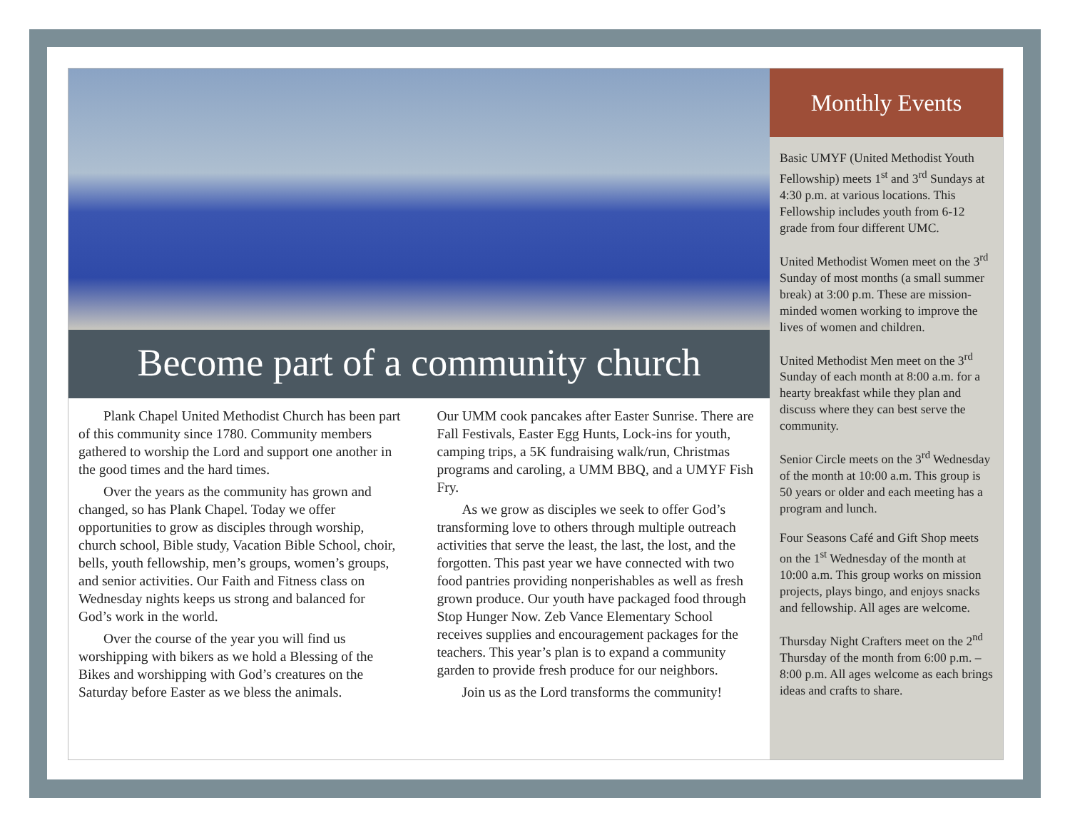Become part of a community church
Plank Chapel United Methodist Church has been part of this community since 1780. Community members gathered to worship the Lord and support one another in the good times and the hard times.
Over the years as the community has grown and changed, so has Plank Chapel. Today we offer opportunities to grow as disciples through worship, church school, Bible study, Vacation Bible School, choir, bells, youth fellowship, men’s groups, women’s groups, and senior activities. Our Faith and Fitness class on Wednesday nights keeps us strong and balanced for God’s work in the world.
Over the course of the year you will find us worshipping with bikers as we hold a Blessing of the Bikes and worshipping with God’s creatures on the Saturday before Easter as we bless the animals.
Our UMM cook pancakes after Easter Sunrise. There are Fall Festivals, Easter Egg Hunts, Lock-ins for youth, camping trips, a 5K fundraising walk/run, Christmas programs and caroling, a UMM BBQ, and a UMYF Fish Fry.
As we grow as disciples we seek to offer God’s transforming love to others through multiple outreach activities that serve the least, the last, the lost, and the forgotten. This past year we have connected with two food pantries providing nonperishables as well as fresh grown produce. Our youth have packaged food through Stop Hunger Now. Zeb Vance Elementary School receives supplies and encouragement packages for the teachers. This year’s plan is to expand a community garden to provide fresh produce for our neighbors.
Join us as the Lord transforms the community!
Monthly Events
Basic UMYF (United Methodist Youth Fellowship) meets 1<sup>st</sup> and 3<sup>rd</sup> Sundays at 4:30 p.m. at various locations. This Fellowship includes youth from 6-12 grade from four different UMC.
United Methodist Women meet on the 3<sup>rd</sup> Sunday of most months (a small summer break) at 3:00 p.m. These are mission-minded women working to improve the lives of women and children.
United Methodist Men meet on the 3<sup>rd</sup> Sunday of each month at 8:00 a.m. for a hearty breakfast while they plan and discuss where they can best serve the community.
Senior Circle meets on the 3<sup>rd</sup> Wednesday of the month at 10:00 a.m. This group is 50 years or older and each meeting has a program and lunch.
Four Seasons Café and Gift Shop meets on the 1<sup>st</sup> Wednesday of the month at 10:00 a.m. This group works on mission projects, plays bingo, and enjoys snacks and fellowship. All ages are welcome.
Thursday Night Crafters meet on the 2<sup>nd</sup> Thursday of the month from 6:00 p.m. – 8:00 p.m. All ages welcome as each brings ideas and crafts to share.